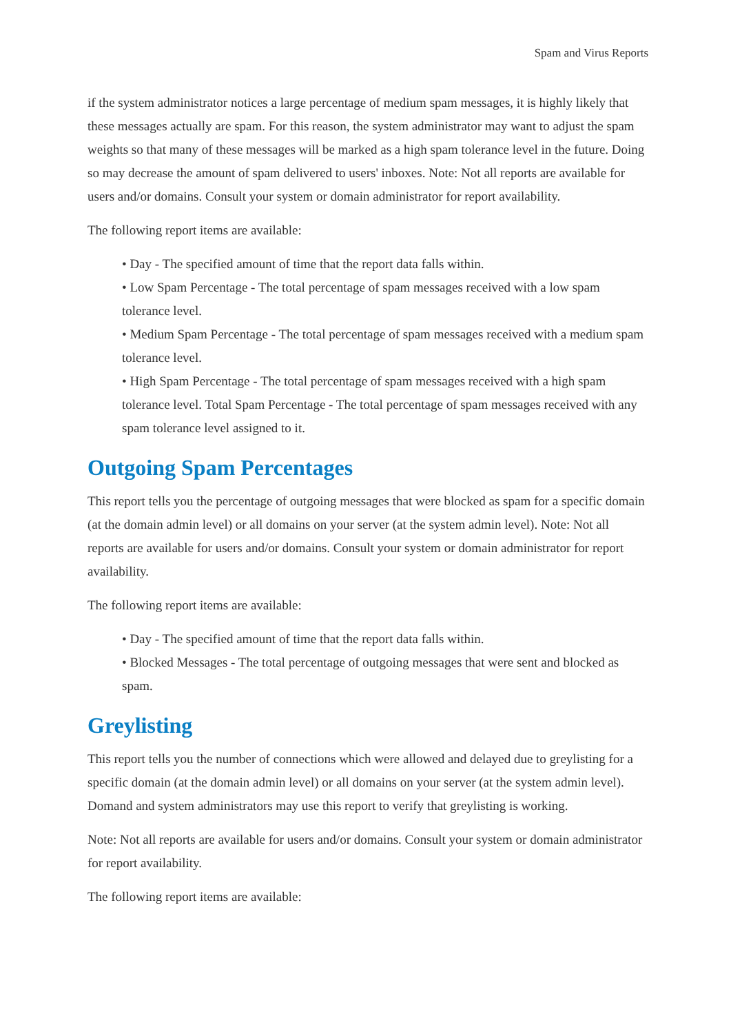Spam and Virus Reports
if the system administrator notices a large percentage of medium spam messages, it is highly likely that these messages actually are spam. For this reason, the system administrator may want to adjust the spam weights so that many of these messages will be marked as a high spam tolerance level in the future. Doing so may decrease the amount of spam delivered to users' inboxes. Note: Not all reports are available for users and/or domains. Consult your system or domain administrator for report availability.
The following report items are available:
• Day - The specified amount of time that the report data falls within.
• Low Spam Percentage - The total percentage of spam messages received with a low spam tolerance level.
• Medium Spam Percentage - The total percentage of spam messages received with a medium spam tolerance level.
• High Spam Percentage - The total percentage of spam messages received with a high spam tolerance level. Total Spam Percentage - The total percentage of spam messages received with any spam tolerance level assigned to it.
Outgoing Spam Percentages
This report tells you the percentage of outgoing messages that were blocked as spam for a specific domain (at the domain admin level) or all domains on your server (at the system admin level). Note: Not all reports are available for users and/or domains. Consult your system or domain administrator for report availability.
The following report items are available:
• Day - The specified amount of time that the report data falls within.
• Blocked Messages - The total percentage of outgoing messages that were sent and blocked as spam.
Greylisting
This report tells you the number of connections which were allowed and delayed due to greylisting for a specific domain (at the domain admin level) or all domains on your server (at the system admin level). Domand and system administrators may use this report to verify that greylisting is working.
Note: Not all reports are available for users and/or domains. Consult your system or domain administrator for report availability.
The following report items are available: